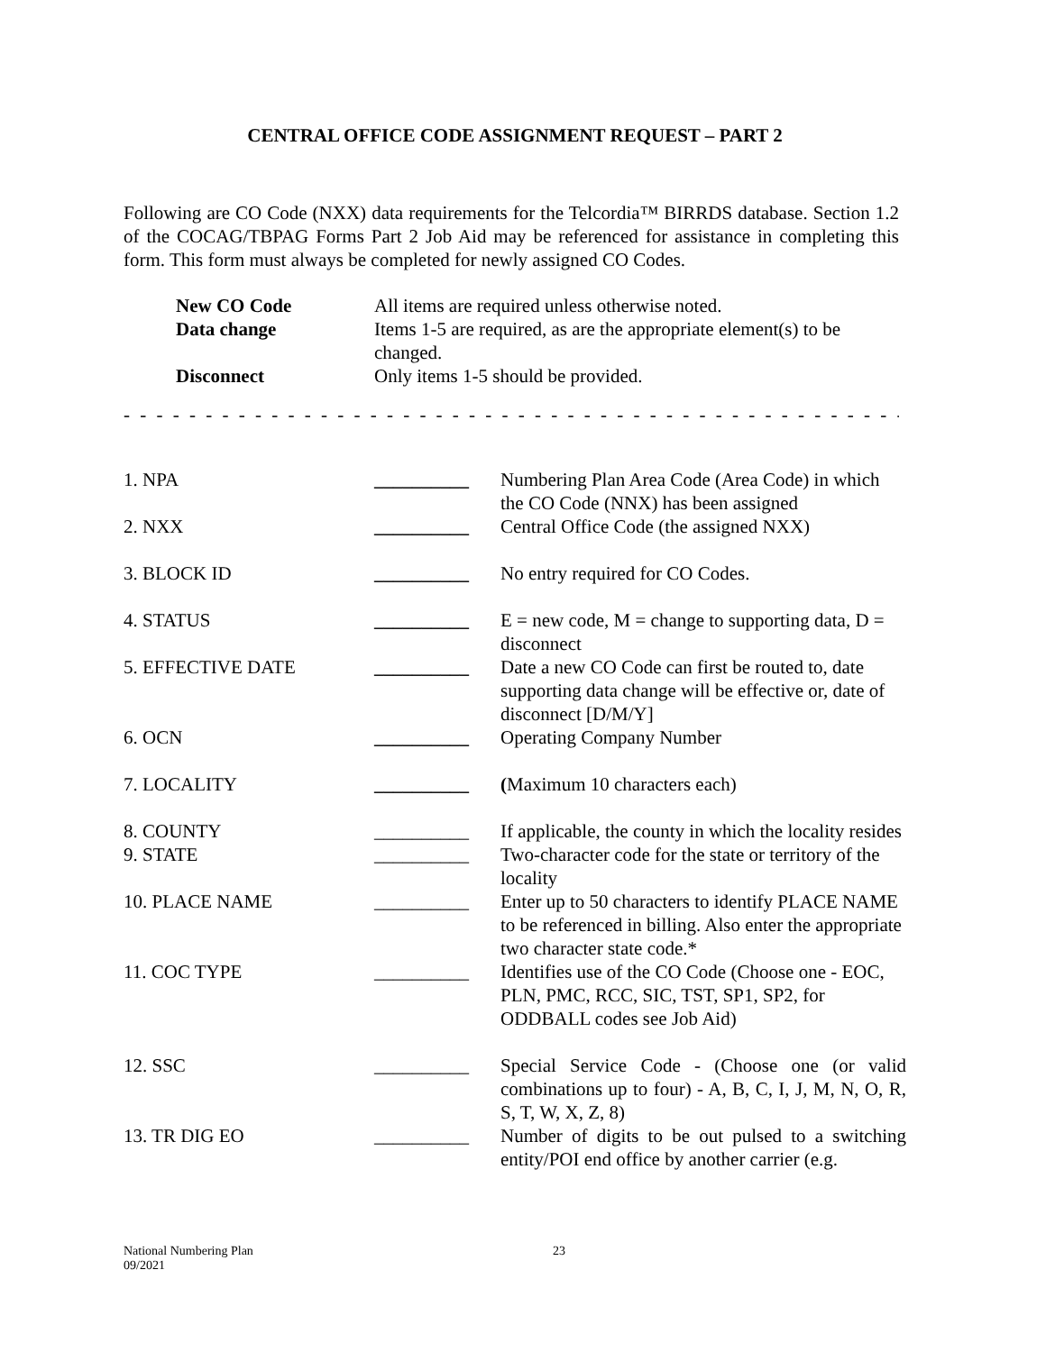CENTRAL OFFICE CODE ASSIGNMENT REQUEST – PART 2
Following are CO Code (NXX) data requirements for the Telcordia™ BIRRDS database. Section 1.2 of the COCAG/TBPAG Forms Part 2 Job Aid may be referenced for assistance in completing this form. This form must always be completed for newly assigned CO Codes.
| New CO Code | All items are required unless otherwise noted. |
| Data change | Items 1-5 are required, as are the appropriate element(s) to be changed. |
| Disconnect | Only items 1-5 should be provided. |
- - - - - - - - - - - - - - - - - - - - - - - - - - - - - - - - - - - - - - - - - - - - - - - - - - - - - - - - - - - - - - -
| 1. NPA | __________ | Numbering Plan Area Code (Area Code) in which the CO Code (NNX) has been assigned |
| 2. NXX | __________ | Central Office Code (the assigned NXX) |
| 3. BLOCK ID | __________ | No entry required for CO Codes. |
| 4. STATUS | __________ | E = new code, M = change to supporting data, D = disconnect |
| 5. EFFECTIVE DATE | __________ | Date a new CO Code can first be routed to, date supporting data change will be effective or, date of disconnect [D/M/Y] |
| 6. OCN | __________ | Operating Company Number |
| 7. LOCALITY | __________ | ( Maximum 10 characters each) |
| 8. COUNTY | __________ | If applicable, the county in which the locality resides |
| 9. STATE | __________ | Two-character code for the state or territory of the locality |
| 10. PLACE NAME | __________ | Enter up to 50 characters to identify PLACE NAME to be referenced in billing. Also enter the appropriate two character state code.* |
| 11. COC TYPE | __________ | Identifies use of the CO Code (Choose one - EOC, PLN, PMC, RCC, SIC, TST, SP1, SP2, for ODDBALL codes see Job Aid) |
| 12. SSC | __________ | Special Service Code - (Choose one (or valid combinations up to four) - A, B, C, I, J, M, N, O, R, S, T, W, X, Z, 8) |
| 13. TR DIG EO | __________ | Number of digits to be out pulsed to a switching entity/POI end office by another carrier (e.g. |
National Numbering Plan
09/2021
23